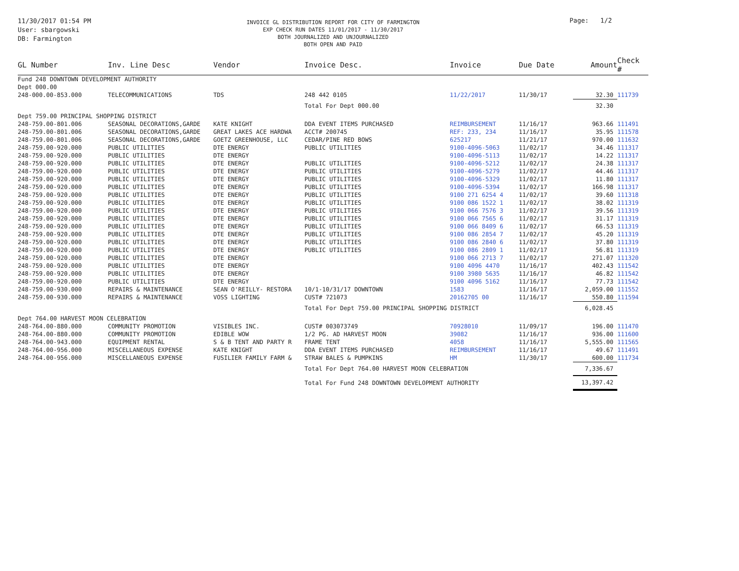11/30/2017 01:54 PM
User: sbargowski
DB: Farmington
INVOICE GL DISTRIBUTION REPORT FOR CITY OF FARMINGTON
EXP CHECK RUN DATES 11/01/2017 - 11/30/2017
BOTH JOURNALIZED AND UNJOURNALIZED
BOTH OPEN AND PAID
Page: 1/2
| GL Number | Inv. Line Desc | Vendor | Invoice Desc. | Invoice | Due Date | Amount | Check # |
| --- | --- | --- | --- | --- | --- | --- | --- |
| Fund 248 DOWNTOWN DEVELOPMENT AUTHORITY | | | | | | | |
| Dept 000.00 | | | | | | | |
| 248-000.00-853.000 | TELECOMMUNICATIONS | TDS | 248 442 0105 | 11/22/2017 | 11/30/17 | 32.30 | 111739 |
| | | | Total For Dept 000.00 | | | 32.30 | |
| Dept 759.00 PRINCIPAL SHOPPING DISTRICT | | | | | | | |
| 248-759.00-801.006 | SEASONAL DECORATIONS,GARDE | KATE KNIGHT | DDA EVENT ITEMS PURCHASED | REIMBURSEMENT | 11/16/17 | 963.66 | 111491 |
| 248-759.00-801.006 | SEASONAL DECORATIONS,GARDE | GREAT LAKES ACE HARDWA | ACCT# 200745 | REF: 233, 234 | 11/16/17 | 35.95 | 111578 |
| 248-759.00-801.006 | SEASONAL DECORATIONS,GARDE | GOETZ GREENHOUSE, LLC | CEDAR/PINE RED BOWS | 625217 | 11/21/17 | 970.00 | 111632 |
| 248-759.00-920.000 | PUBLIC UTILITIES | DTE ENERGY | PUBLIC UTILITIES | 9100-4096-5063 | 11/02/17 | 34.46 | 111317 |
| 248-759.00-920.000 | PUBLIC UTILITIES | DTE ENERGY | | 9100-4096-5113 | 11/02/17 | 14.22 | 111317 |
| 248-759.00-920.000 | PUBLIC UTILITIES | DTE ENERGY | PUBLIC UTILITIES | 9100-4096-5212 | 11/02/17 | 24.38 | 111317 |
| 248-759.00-920.000 | PUBLIC UTILITIES | DTE ENERGY | PUBLIC UTILITIES | 9100-4096-5279 | 11/02/17 | 44.46 | 111317 |
| 248-759.00-920.000 | PUBLIC UTILITIES | DTE ENERGY | PUBLIC UTILITIES | 9100-4096-5329 | 11/02/17 | 11.80 | 111317 |
| 248-759.00-920.000 | PUBLIC UTILITIES | DTE ENERGY | PUBLIC UTILITIES | 9100-4096-5394 | 11/02/17 | 166.98 | 111317 |
| 248-759.00-920.000 | PUBLIC UTILITIES | DTE ENERGY | PUBLIC UTILITIES | 9100 271 6254 4 | 11/02/17 | 39.60 | 111318 |
| 248-759.00-920.000 | PUBLIC UTILITIES | DTE ENERGY | PUBLIC UTILITIES | 9100 086 1522 1 | 11/02/17 | 38.02 | 111319 |
| 248-759.00-920.000 | PUBLIC UTILITIES | DTE ENERGY | PUBLIC UTILITIES | 9100 066 7576 3 | 11/02/17 | 39.56 | 111319 |
| 248-759.00-920.000 | PUBLIC UTILITIES | DTE ENERGY | PUBLIC UTILITIES | 9100 066 7565 6 | 11/02/17 | 31.17 | 111319 |
| 248-759.00-920.000 | PUBLIC UTILITIES | DTE ENERGY | PUBLIC UTILITIES | 9100 066 8409 6 | 11/02/17 | 66.53 | 111319 |
| 248-759.00-920.000 | PUBLIC UTILITIES | DTE ENERGY | PUBLIC UTILITIES | 9100 086 2854 7 | 11/02/17 | 45.20 | 111319 |
| 248-759.00-920.000 | PUBLIC UTILITIES | DTE ENERGY | PUBLIC UTILITIES | 9100 086 2840 6 | 11/02/17 | 37.80 | 111319 |
| 248-759.00-920.000 | PUBLIC UTILITIES | DTE ENERGY | PUBLIC UTILITIES | 9100 086 2809 1 | 11/02/17 | 56.81 | 111319 |
| 248-759.00-920.000 | PUBLIC UTILITIES | DTE ENERGY | | 9100 066 2713 7 | 11/02/17 | 271.07 | 111320 |
| 248-759.00-920.000 | PUBLIC UTILITIES | DTE ENERGY | | 9100 4096 4470 | 11/16/17 | 402.43 | 111542 |
| 248-759.00-920.000 | PUBLIC UTILITIES | DTE ENERGY | | 9100 3980 5635 | 11/16/17 | 46.82 | 111542 |
| 248-759.00-920.000 | PUBLIC UTILITIES | DTE ENERGY | | 9100 4096 5162 | 11/16/17 | 77.73 | 111542 |
| 248-759.00-930.000 | REPAIRS & MAINTENANCE | SEAN O'REILLY- RESTORA | 10/1-10/31/17 DOWNTOWN | 1583 | 11/16/17 | 2,059.00 | 111552 |
| 248-759.00-930.000 | REPAIRS & MAINTENANCE | VOSS LIGHTING | CUST# 721073 | 20162705 00 | 11/16/17 | 550.80 | 111594 |
| | | | Total For Dept 759.00 PRINCIPAL SHOPPING DISTRICT | | | 6,028.45 | |
| Dept 764.00 HARVEST MOON CELEBRATION | | | | | | | |
| 248-764.00-880.000 | COMMUNITY PROMOTION | VISIBLES INC. | CUST# 003073749 | 70928010 | 11/09/17 | 196.00 | 111470 |
| 248-764.00-880.000 | COMMUNITY PROMOTION | EDIBLE WOW | 1/2 PG. AD HARVEST MOON | 39082 | 11/16/17 | 936.00 | 111600 |
| 248-764.00-943.000 | EQUIPMENT RENTAL | S & B TENT AND PARTY R | FRAME TENT | 4058 | 11/16/17 | 5,555.00 | 111565 |
| 248-764.00-956.000 | MISCELLANEOUS EXPENSE | KATE KNIGHT | DDA EVENT ITEMS PURCHASED | REIMBURSEMENT | 11/16/17 | 49.67 | 111491 |
| 248-764.00-956.000 | MISCELLANEOUS EXPENSE | FUSILIER FAMILY FARM & | STRAW BALES & PUMPKINS | HM | 11/30/17 | 600.00 | 111734 |
| | | | Total For Dept 764.00 HARVEST MOON CELEBRATION | | | 7,336.67 | |
| | | | Total For Fund 248 DOWNTOWN DEVELOPMENT AUTHORITY | | | 13,397.42 | |